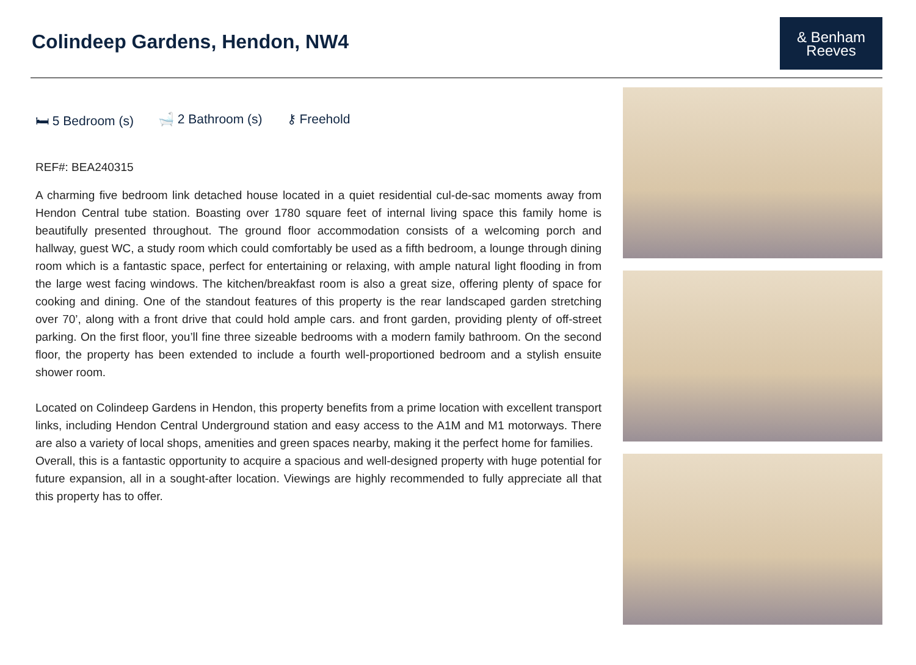Colindeep Gardens, Hendon, NW4
& Benham
Reeves
🛏 5 Bedroom (s) 🛁 2 Bathroom (s) ⚷ Freehold
REF#: BEA240315
A charming five bedroom link detached house located in a quiet residential cul-de-sac moments away from Hendon Central tube station. Boasting over 1780 square feet of internal living space this family home is beautifully presented throughout. The ground floor accommodation consists of a welcoming porch and hallway, guest WC, a study room which could comfortably be used as a fifth bedroom, a lounge through dining room which is a fantastic space, perfect for entertaining or relaxing, with ample natural light flooding in from the large west facing windows. The kitchen/breakfast room is also a great size, offering plenty of space for cooking and dining. One of the standout features of this property is the rear landscaped garden stretching over 70’, along with a front drive that could hold ample cars. and front garden, providing plenty of off-street parking. On the first floor, you’ll fine three sizeable bedrooms with a modern family bathroom. On the second floor, the property has been extended to include a fourth well-proportioned bedroom and a stylish ensuite shower room.
Located on Colindeep Gardens in Hendon, this property benefits from a prime location with excellent transport links, including Hendon Central Underground station and easy access to the A1M and M1 motorways. There are also a variety of local shops, amenities and green spaces nearby, making it the perfect home for families.
Overall, this is a fantastic opportunity to acquire a spacious and well-designed property with huge potential for future expansion, all in a sought-after location. Viewings are highly recommended to fully appreciate all that this property has to offer.